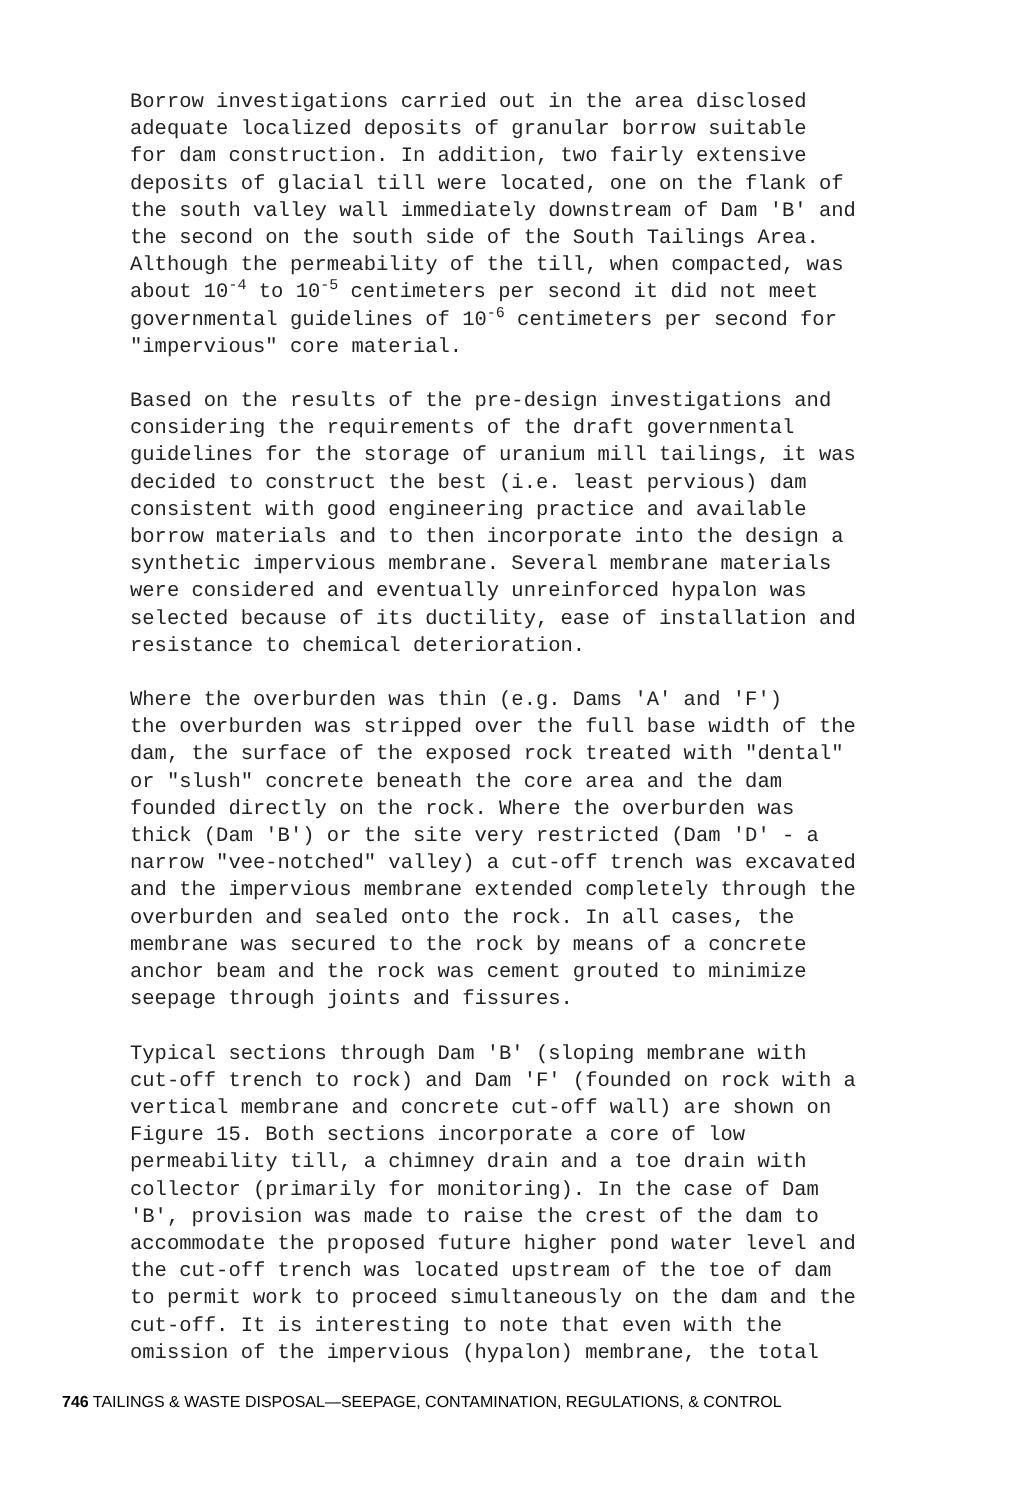Borrow investigations carried out in the area disclosed adequate localized deposits of granular borrow suitable for dam construction. In addition, two fairly extensive deposits of glacial till were located, one on the flank of the south valley wall immediately downstream of Dam 'B' and the second on the south side of the South Tailings Area. Although the permeability of the till, when compacted, was about 10<sup>-4</sup> to 10<sup>-5</sup> centimeters per second it did not meet governmental guidelines of 10<sup>-6</sup> centimeters per second for "impervious" core material.
Based on the results of the pre-design investigations and considering the requirements of the draft governmental guidelines for the storage of uranium mill tailings, it was decided to construct the best (i.e. least pervious) dam consistent with good engineering practice and available borrow materials and to then incorporate into the design a synthetic impervious membrane. Several membrane materials were considered and eventually unreinforced hypalon was selected because of its ductility, ease of installation and resistance to chemical deterioration.
Where the overburden was thin (e.g. Dams 'A' and 'F') the overburden was stripped over the full base width of the dam, the surface of the exposed rock treated with "dental" or "slush" concrete beneath the core area and the dam founded directly on the rock. Where the overburden was thick (Dam 'B') or the site very restricted (Dam 'D' - a narrow "vee-notched" valley) a cut-off trench was excavated and the impervious membrane extended completely through the overburden and sealed onto the rock. In all cases, the membrane was secured to the rock by means of a concrete anchor beam and the rock was cement grouted to minimize seepage through joints and fissures.
Typical sections through Dam 'B' (sloping membrane with cut-off trench to rock) and Dam 'F' (founded on rock with a vertical membrane and concrete cut-off wall) are shown on Figure 15. Both sections incorporate a core of low permeability till, a chimney drain and a toe drain with collector (primarily for monitoring). In the case of Dam 'B', provision was made to raise the crest of the dam to accommodate the proposed future higher pond water level and the cut-off trench was located upstream of the toe of dam to permit work to proceed simultaneously on the dam and the cut-off. It is interesting to note that even with the omission of the impervious (hypalon) membrane, the total
746 TAILINGS & WASTE DISPOSAL—SEEPAGE, CONTAMINATION, REGULATIONS, & CONTROL